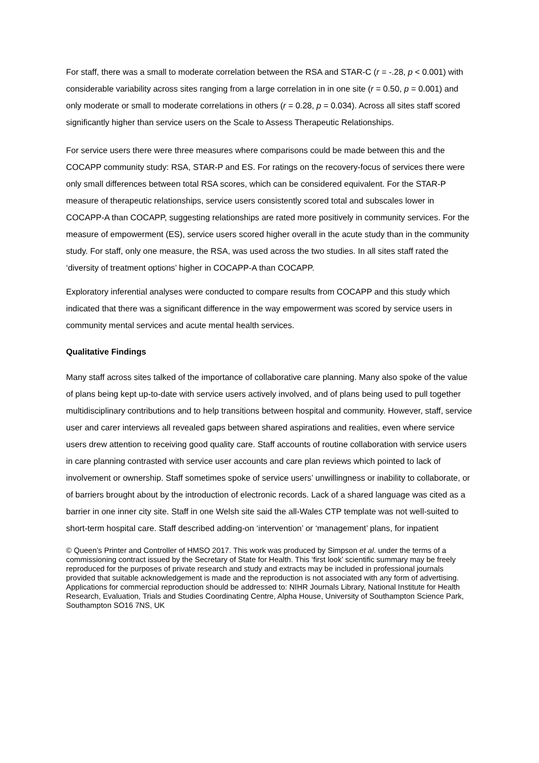For staff, there was a small to moderate correlation between the RSA and STAR-C (r = -.28, p < 0.001) with considerable variability across sites ranging from a large correlation in in one site (r = 0.50, p = 0.001) and only moderate or small to moderate correlations in others (r = 0.28, p = 0.034). Across all sites staff scored significantly higher than service users on the Scale to Assess Therapeutic Relationships.
For service users there were three measures where comparisons could be made between this and the COCAPP community study: RSA, STAR-P and ES. For ratings on the recovery-focus of services there were only small differences between total RSA scores, which can be considered equivalent. For the STAR-P measure of therapeutic relationships, service users consistently scored total and subscales lower in COCAPP-A than COCAPP, suggesting relationships are rated more positively in community services. For the measure of empowerment (ES), service users scored higher overall in the acute study than in the community study. For staff, only one measure, the RSA, was used across the two studies. In all sites staff rated the ‘diversity of treatment options’ higher in COCAPP-A than COCAPP.
Exploratory inferential analyses were conducted to compare results from COCAPP and this study which indicated that there was a significant difference in the way empowerment was scored by service users in community mental services and acute mental health services.
Qualitative Findings
Many staff across sites talked of the importance of collaborative care planning. Many also spoke of the value of plans being kept up-to-date with service users actively involved, and of plans being used to pull together multidisciplinary contributions and to help transitions between hospital and community. However, staff, service user and carer interviews all revealed gaps between shared aspirations and realities, even where service users drew attention to receiving good quality care. Staff accounts of routine collaboration with service users in care planning contrasted with service user accounts and care plan reviews which pointed to lack of involvement or ownership. Staff sometimes spoke of service users’ unwillingness or inability to collaborate, or of barriers brought about by the introduction of electronic records. Lack of a shared language was cited as a barrier in one inner city site. Staff in one Welsh site said the all-Wales CTP template was not well-suited to short-term hospital care. Staff described adding-on ‘intervention’ or ‘management’ plans, for inpatient
© Queen’s Printer and Controller of HMSO 2017. This work was produced by Simpson et al. under the terms of a commissioning contract issued by the Secretary of State for Health. This ‘first look’ scientific summary may be freely reproduced for the purposes of private research and study and extracts may be included in professional journals provided that suitable acknowledgement is made and the reproduction is not associated with any form of advertising. Applications for commercial reproduction should be addressed to: NIHR Journals Library, National Institute for Health Research, Evaluation, Trials and Studies Coordinating Centre, Alpha House, University of Southampton Science Park, Southampton SO16 7NS, UK